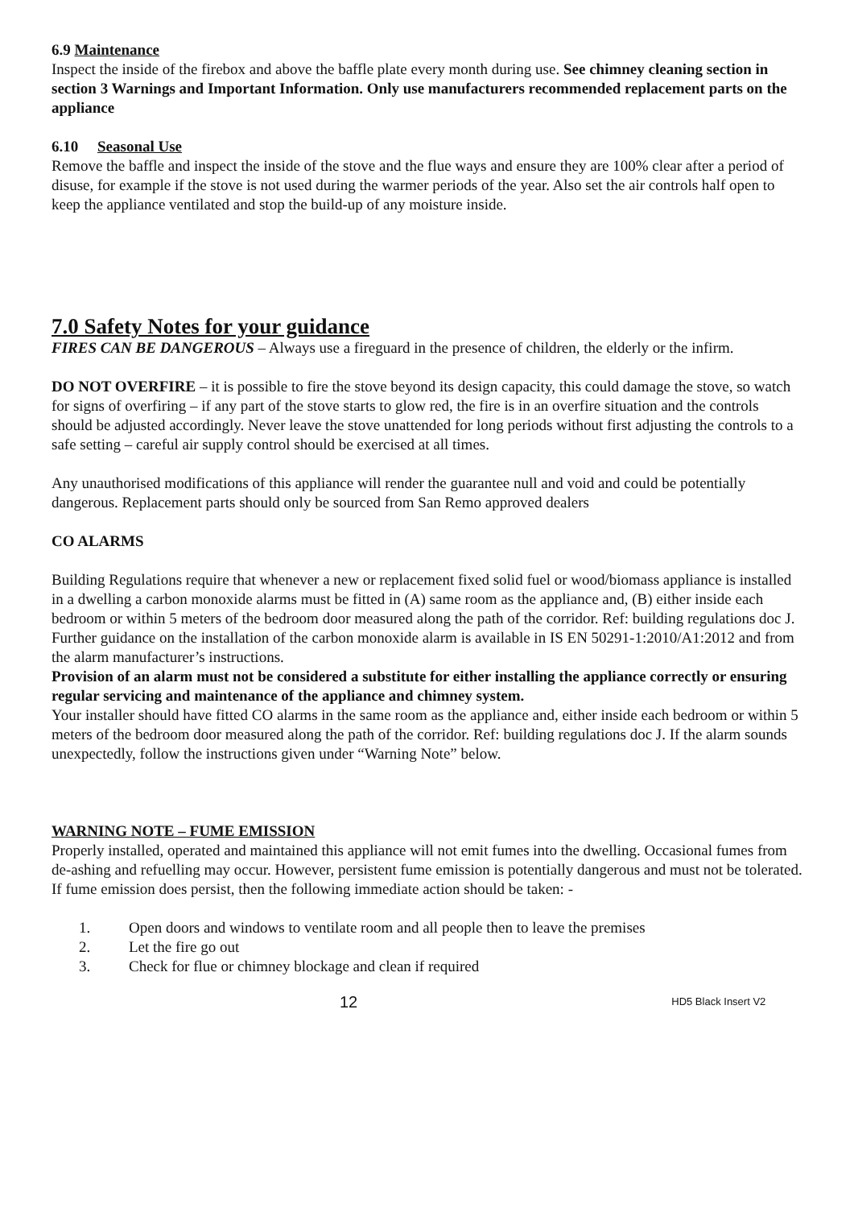6.9 Maintenance
Inspect the inside of the firebox and above the baffle plate every month during use. See chimney cleaning section in section 3 Warnings and Important Information. Only use manufacturers recommended replacement parts on the appliance
6.10 Seasonal Use
Remove the baffle and inspect the inside of the stove and the flue ways and ensure they are 100% clear after a period of disuse, for example if the stove is not used during the warmer periods of the year. Also set the air controls half open to keep the appliance ventilated and stop the build-up of any moisture inside.
7.0 Safety Notes for your guidance
FIRES CAN BE DANGEROUS – Always use a fireguard in the presence of children, the elderly or the infirm.
DO NOT OVERFIRE – it is possible to fire the stove beyond its design capacity, this could damage the stove, so watch for signs of overfiring – if any part of the stove starts to glow red, the fire is in an overfire situation and the controls should be adjusted accordingly. Never leave the stove unattended for long periods without first adjusting the controls to a safe setting – careful air supply control should be exercised at all times.
Any unauthorised modifications of this appliance will render the guarantee null and void and could be potentially dangerous. Replacement parts should only be sourced from San Remo approved dealers
CO ALARMS
Building Regulations require that whenever a new or replacement fixed solid fuel or wood/biomass appliance is installed in a dwelling a carbon monoxide alarms must be fitted in (A) same room as the appliance and, (B) either inside each bedroom or within 5 meters of the bedroom door measured along the path of the corridor. Ref: building regulations doc J. Further guidance on the installation of the carbon monoxide alarm is available in IS EN 50291-1:2010/A1:2012 and from the alarm manufacturer’s instructions.
Provision of an alarm must not be considered a substitute for either installing the appliance correctly or ensuring regular servicing and maintenance of the appliance and chimney system.
Your installer should have fitted CO alarms in the same room as the appliance and, either inside each bedroom or within 5 meters of the bedroom door measured along the path of the corridor. Ref: building regulations doc J. If the alarm sounds unexpectedly, follow the instructions given under “Warning Note” below.
WARNING NOTE – FUME EMISSION
Properly installed, operated and maintained this appliance will not emit fumes into the dwelling. Occasional fumes from de-ashing and refuelling may occur. However, persistent fume emission is potentially dangerous and must not be tolerated.
If fume emission does persist, then the following immediate action should be taken: -
1. Open doors and windows to ventilate room and all people then to leave the premises
2. Let the fire go out
3. Check for flue or chimney blockage and clean if required
12 HD5 Black Insert V2